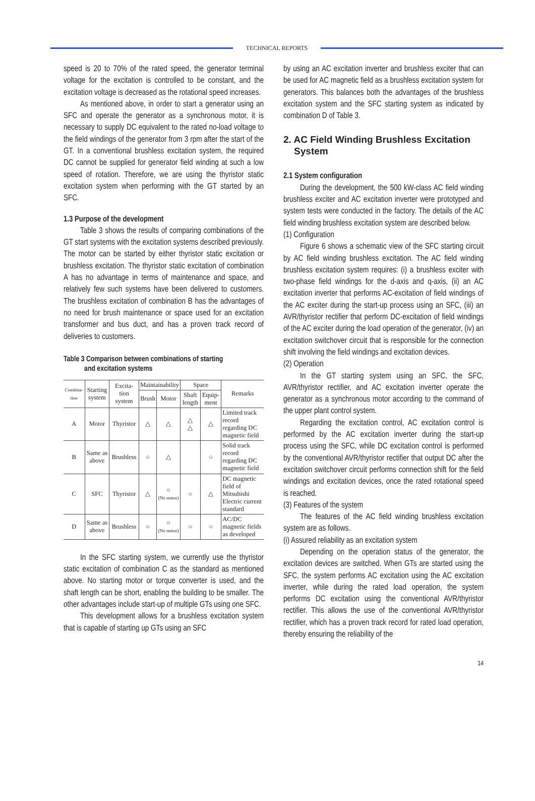TECHNICAL REPORTS
speed is 20 to 70% of the rated speed, the generator terminal voltage for the excitation is controlled to be constant, and the excitation voltage is decreased as the rotational speed increases.
As mentioned above, in order to start a generator using an SFC and operate the generator as a synchronous motor, it is necessary to supply DC equivalent to the rated no-load voltage to the field windings of the generator from 3 rpm after the start of the GT. In a conventional brushless excitation system, the required DC cannot be supplied for generator field winding at such a low speed of rotation. Therefore, we are using the thyristor static excitation system when performing with the GT started by an SFC.
1.3 Purpose of the development
Table 3 shows the results of comparing combinations of the GT start systems with the excitation systems described previously. The motor can be started by either thyristor static excitation or brushless excitation. The thyristor static excitation of combination A has no advantage in terms of maintenance and space, and relatively few such systems have been delivered to customers. The brushless excitation of combination B has the advantages of no need for brush maintenance or space used for an excitation transformer and bus duct, and has a proven track record of deliveries to customers.
Table 3 Comparison between combinations of starting
and excitation systems
| Combina-tion | Starting system | Excita-tion system | Maintainability | | Space | | Remarks |
| --- | --- | --- | --- | --- | --- | --- | --- |
| | | | Brush | Motor | Shaft length | Equip-ment | |
| A | Motor | Thyristor | △ | △ | △ △ | △ | Limited track record regarding DC magnetic field |
| B | Same as above | Brushless | ○ | △ | | ○ | Solid track record regarding DC magnetic field |
| C | SFC | Thyristor | △ | ○ (No motor) | ○ | △ | DC magnetic field of Mitsubishi Electric current standard |
| D | Same as above | Brushless | ○ | ○ (No motor) | ○ | ○ | AC/DC magnetic fields as developed |
In the SFC starting system, we currently use the thyristor static excitation of combination C as the standard as mentioned above. No starting motor or torque converter is used, and the shaft length can be short, enabling the building to be smaller. The other advantages include start-up of multiple GTs using one SFC.
This development allows for a brushless excitation system that is capable of starting up GTs using an SFC
by using an AC excitation inverter and brushless exciter that can be used for AC magnetic field as a brushless excitation system for generators. This balances both the advantages of the brushless excitation system and the SFC starting system as indicated by combination D of Table 3.
2. AC Field Winding Brushless Excitation
System
2.1 System configuration
During the development, the 500 kW-class AC field winding brushless exciter and AC excitation inverter were prototyped and system tests were conducted in the factory. The details of the AC field winding brushless excitation system are described below.
(1) Configuration
Figure 6 shows a schematic view of the SFC starting circuit by AC field winding brushless excitation. The AC field winding brushless excitation system requires: (i) a brushless exciter with two-phase field windings for the d-axis and q-axis, (ii) an AC excitation inverter that performs AC-excitation of field windings of the AC exciter during the start-up process using an SFC, (iii) an AVR/thyristor rectifier that perform DC-excitation of field windings of the AC exciter during the load operation of the generator, (iv) an excitation switchover circuit that is responsible for the connection shift involving the field windings and excitation devices.
(2) Operation
In the GT starting system using an SFC, the SFC, AVR/thyristor rectifier, and AC excitation inverter operate the generator as a synchronous motor according to the command of the upper plant control system.
Regarding the excitation control, AC excitation control is performed by the AC excitation inverter during the start-up process using the SFC, while DC excitation control is performed by the conventional AVR/thyristor rectifier that output DC after the excitation switchover circuit performs connection shift for the field windings and excitation devices, once the rated rotational speed is reached.
(3) Features of the system
The features of the AC field winding brushless excitation system are as follows.
(i) Assured reliability as an excitation system
Depending on the operation status of the generator, the excitation devices are switched. When GTs are started using the SFC, the system performs AC excitation using the AC excitation inverter, while during the rated load operation, the system performs DC excitation using the conventional AVR/thyristor rectifier. This allows the use of the conventional AVR/thyristor rectifier, which has a proven track record for rated load operation, thereby ensuring the reliability of the
14